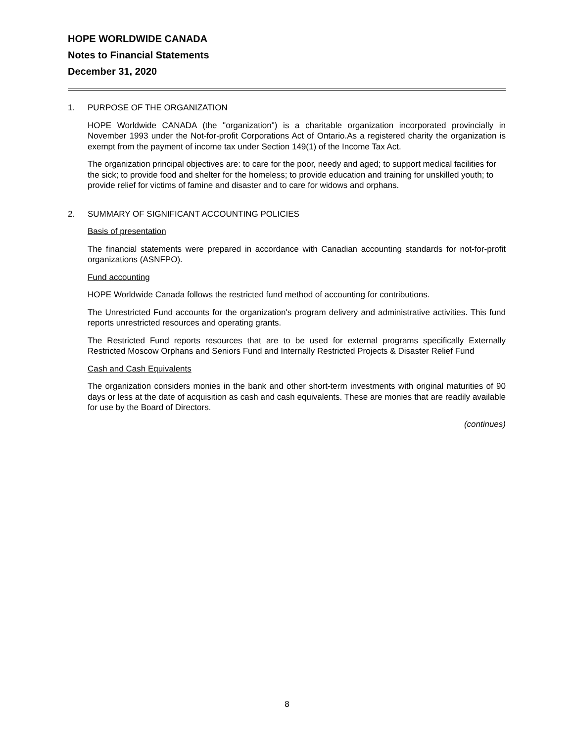HOPE WORLDWIDE CANADA
Notes to Financial Statements
December 31, 2020
1. PURPOSE OF THE ORGANIZATION
HOPE Worldwide CANADA (the "organization") is a charitable organization incorporated provincially in November 1993 under the Not-for-profit Corporations Act of Ontario.As a registered charity the organization is exempt from the payment of income tax under Section 149(1) of the Income Tax Act.
The organization principal objectives are: to care for the poor, needy and aged; to support medical facilities for the sick; to provide food and shelter for the homeless; to provide education and training for unskilled youth; to provide relief for victims of famine and disaster and to care for widows and orphans.
2. SUMMARY OF SIGNIFICANT ACCOUNTING POLICIES
Basis of presentation
The financial statements were prepared in accordance with Canadian accounting standards for not-for-profit organizations (ASNFPO).
Fund accounting
HOPE Worldwide Canada follows the restricted fund method of accounting for contributions.
The Unrestricted Fund accounts for the organization's program delivery and administrative activities. This fund reports unrestricted resources and operating grants.
The Restricted Fund reports resources that are to be used for external programs specifically Externally Restricted Moscow Orphans and Seniors Fund and Internally Restricted Projects & Disaster Relief Fund
Cash and Cash Equivalents
The organization considers monies in the bank and other short-term investments with original maturities of 90 days or less at the date of acquisition as cash and cash equivalents. These are monies that are readily available for use by the Board of Directors.
(continues)
8